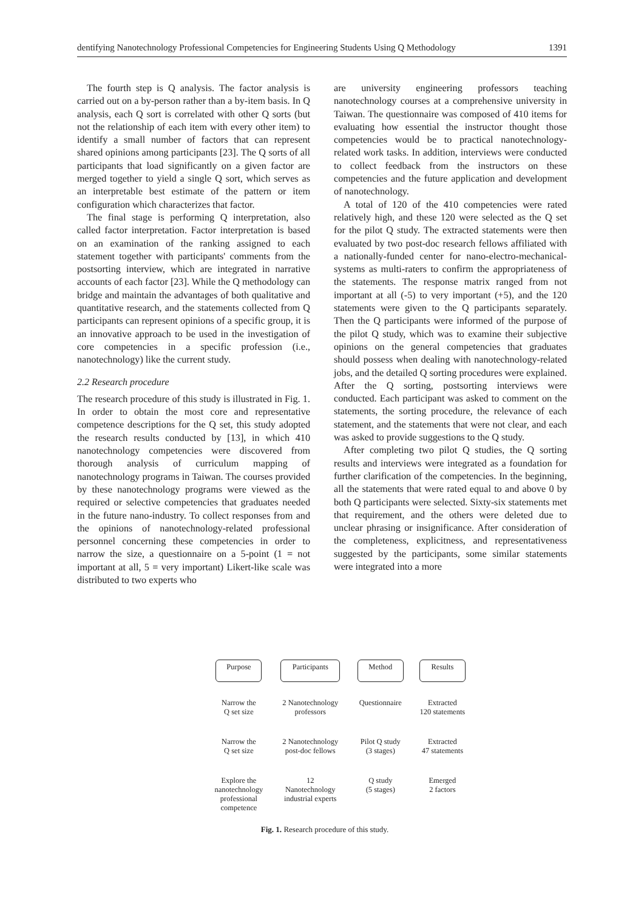dentifying Nanotechnology Professional Competencies for Engineering Students Using Q Methodology 1391
The fourth step is Q analysis. The factor analysis is carried out on a by-person rather than a by-item basis. In Q analysis, each Q sort is correlated with other Q sorts (but not the relationship of each item with every other item) to identify a small number of factors that can represent shared opinions among participants [23]. The Q sorts of all participants that load significantly on a given factor are merged together to yield a single Q sort, which serves as an interpretable best estimate of the pattern or item configuration which characterizes that factor.
The final stage is performing Q interpretation, also called factor interpretation. Factor interpretation is based on an examination of the ranking assigned to each statement together with participants' comments from the postsorting interview, which are integrated in narrative accounts of each factor [23]. While the Q methodology can bridge and maintain the advantages of both qualitative and quantitative research, and the statements collected from Q participants can represent opinions of a specific group, it is an innovative approach to be used in the investigation of core competencies in a specific profession (i.e., nanotechnology) like the current study.
2.2 Research procedure
The research procedure of this study is illustrated in Fig. 1. In order to obtain the most core and representative competence descriptions for the Q set, this study adopted the research results conducted by [13], in which 410 nanotechnology competencies were discovered from thorough analysis of curriculum mapping of nanotechnology programs in Taiwan. The courses provided by these nanotechnology programs were viewed as the required or selective competencies that graduates needed in the future nano-industry. To collect responses from and the opinions of nanotechnology-related professional personnel concerning these competencies in order to narrow the size, a questionnaire on a 5-point (1 = not important at all, 5 = very important) Likert-like scale was distributed to two experts who
are university engineering professors teaching nanotechnology courses at a comprehensive university in Taiwan. The questionnaire was composed of 410 items for evaluating how essential the instructor thought those competencies would be to practical nanotechnology-related work tasks. In addition, interviews were conducted to collect feedback from the instructors on these competencies and the future application and development of nanotechnology.
A total of 120 of the 410 competencies were rated relatively high, and these 120 were selected as the Q set for the pilot Q study. The extracted statements were then evaluated by two post-doc research fellows affiliated with a nationally-funded center for nano-electro-mechanical-systems as multi-raters to confirm the appropriateness of the statements. The response matrix ranged from not important at all (-5) to very important (+5), and the 120 statements were given to the Q participants separately. Then the Q participants were informed of the purpose of the pilot Q study, which was to examine their subjective opinions on the general competencies that graduates should possess when dealing with nanotechnology-related jobs, and the detailed Q sorting procedures were explained. After the Q sorting, postsorting interviews were conducted. Each participant was asked to comment on the statements, the sorting procedure, the relevance of each statement, and the statements that were not clear, and each was asked to provide suggestions to the Q study.
After completing two pilot Q studies, the Q sorting results and interviews were integrated as a foundation for further clarification of the competencies. In the beginning, all the statements that were rated equal to and above 0 by both Q participants were selected. Sixty-six statements met that requirement, and the others were deleted due to unclear phrasing or insignificance. After consideration of the completeness, explicitness, and representativeness suggested by the participants, some similar statements were integrated into a more
| Purpose | Participants | Method | Results |
| Narrow the Q set size | 2 Nanotechnology professors | Questionnaire | Extracted 120 statements |
| Narrow the Q set size | 2 Nanotechnology post-doc fellows | Pilot Q study (3 stages) | Extracted 47 statements |
| Explore the nanotechnology professional competence | 12 Nanotechnology industrial experts | Q study (5 stages) | Emerged 2 factors |
Fig. 1. Research procedure of this study.